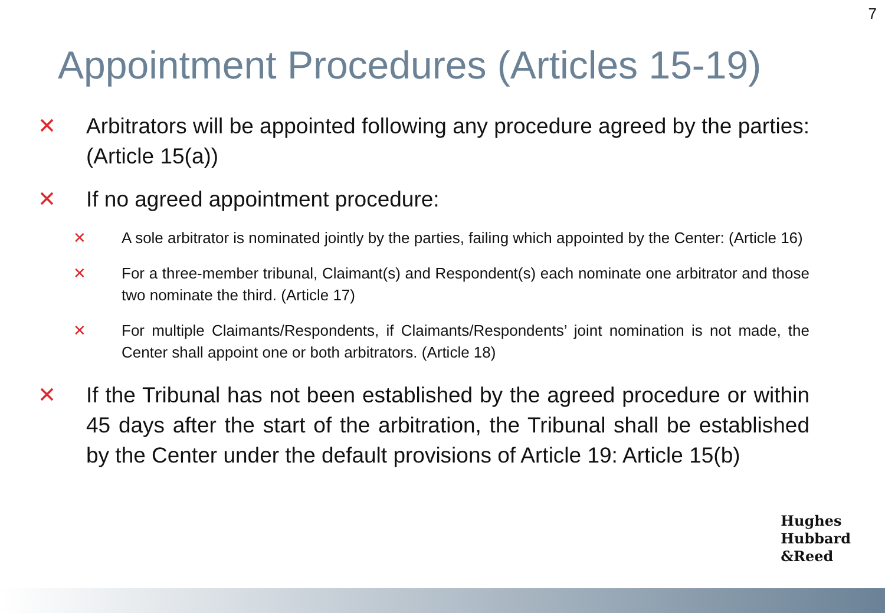7
Appointment Procedures (Articles 15-19)
✕ Arbitrators will be appointed following any procedure agreed by the parties: (Article 15(a))
✕ If no agreed appointment procedure:
✕ A sole arbitrator is nominated jointly by the parties, failing which appointed by the Center: (Article 16)
✕ For a three-member tribunal, Claimant(s) and Respondent(s) each nominate one arbitrator and those two nominate the third. (Article 17)
✕ For multiple Claimants/Respondents, if Claimants/Respondents’ joint nomination is not made, the Center shall appoint one or both arbitrators. (Article 18)
✕ If the Tribunal has not been established by the agreed procedure or within 45 days after the start of the arbitration, the Tribunal shall be established by the Center under the default provisions of Article 19: Article 15(b)
Hughes
Hubbard
&Reed